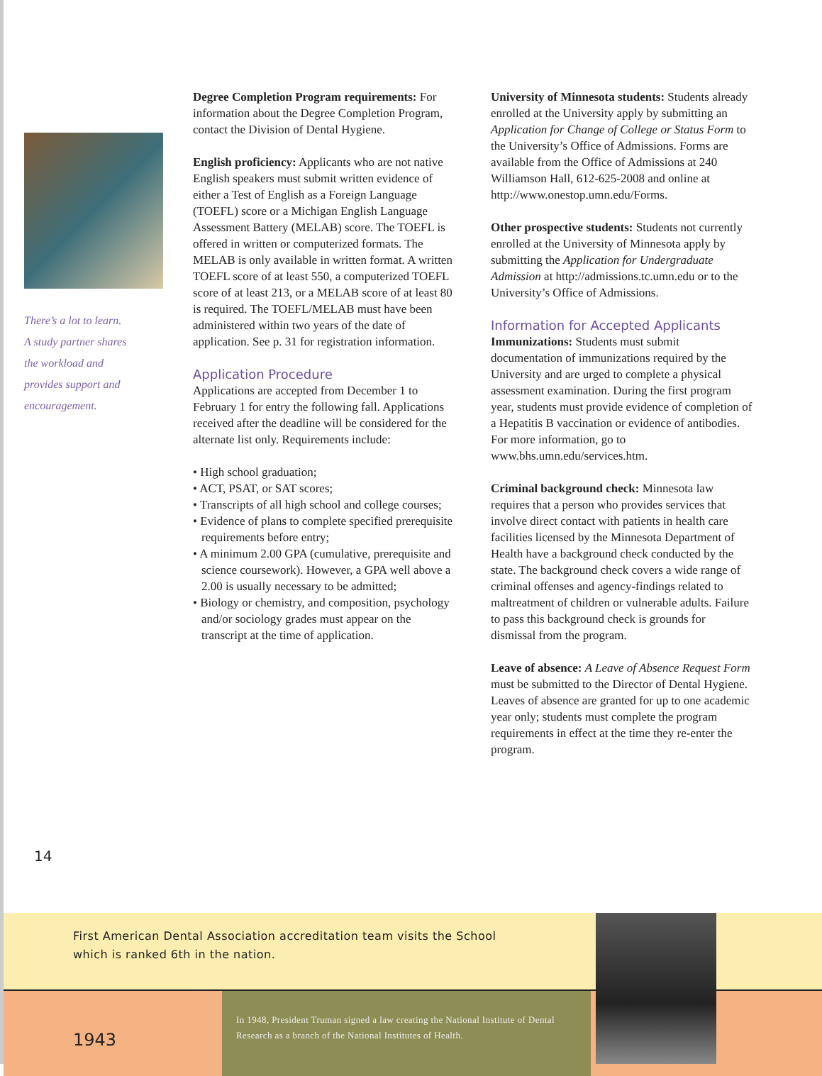There’s a lot to learn.
A study partner shares
the workload and
provides support and
encouragement.
Degree Completion Program requirements: For information about the Degree Completion Program, contact the Division of Dental Hygiene.
English proficiency: Applicants who are not native English speakers must submit written evidence of either a Test of English as a Foreign Language (TOEFL) score or a Michigan English Language Assessment Battery (MELAB) score. The TOEFL is offered in written or computerized formats. The MELAB is only available in written format. A written TOEFL score of at least 550, a computerized TOEFL score of at least 213, or a MELAB score of at least 80 is required. The TOEFL/MELAB must have been administered within two years of the date of application. See p. 31 for registration information.
Application Procedure
Applications are accepted from December 1 to February 1 for entry the following fall. Applications received after the deadline will be considered for the alternate list only. Requirements include:
• High school graduation;
• ACT, PSAT, or SAT scores;
• Transcripts of all high school and college courses;
• Evidence of plans to complete specified prerequisite requirements before entry;
• A minimum 2.00 GPA (cumulative, prerequisite and science coursework). However, a GPA well above a 2.00 is usually necessary to be admitted;
• Biology or chemistry, and composition, psychology and/or sociology grades must appear on the transcript at the time of application.
University of Minnesota students: Students already enrolled at the University apply by submitting an Application for Change of College or Status Form to the University’s Office of Admissions. Forms are available from the Office of Admissions at 240 Williamson Hall, 612-625-2008 and online at http://www.onestop.umn.edu/Forms.
Other prospective students: Students not currently enrolled at the University of Minnesota apply by submitting the Application for Undergraduate Admission at http://admissions.tc.umn.edu or to the University’s Office of Admissions.
Information for Accepted Applicants
Immunizations: Students must submit documentation of immunizations required by the University and are urged to complete a physical assessment examination. During the first program year, students must provide evidence of completion of a Hepatitis B vaccination or evidence of antibodies. For more information, go to www.bhs.umn.edu/services.htm.
Criminal background check: Minnesota law requires that a person who provides services that involve direct contact with patients in health care facilities licensed by the Minnesota Department of Health have a background check conducted by the state. The background check covers a wide range of criminal offenses and agency-findings related to maltreatment of children or vulnerable adults. Failure to pass this background check is grounds for dismissal from the program.
Leave of absence: A Leave of Absence Request Form must be submitted to the Director of Dental Hygiene. Leaves of absence are granted for up to one academic year only; students must complete the program requirements in effect at the time they re-enter the program.
14
First American Dental Association accreditation team visits the School
which is ranked 6th in the nation.
1943
In 1948, President Truman signed a law creating the National Institute of Dental Research as a branch of the National Institutes of Health.